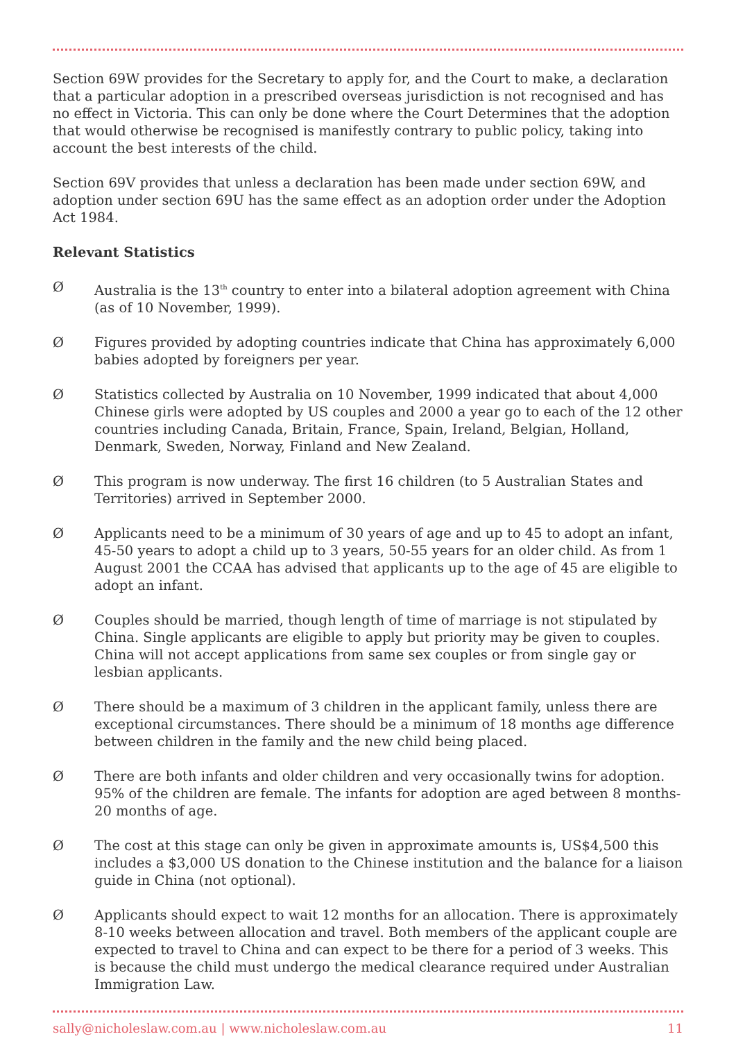Section 69W provides for the Secretary to apply for, and the Court to make, a declaration that a particular adoption in a prescribed overseas jurisdiction is not recognised and has no effect in Victoria. This can only be done where the Court Determines that the adoption that would otherwise be recognised is manifestly contrary to public policy, taking into account the best interests of the child.
Section 69V provides that unless a declaration has been made under section 69W, and adoption under section 69U has the same effect as an adoption order under the Adoption Act 1984.
Relevant Statistics
Ø Australia is the 13<sup>th</sup> country to enter into a bilateral adoption agreement with China (as of 10 November, 1999).
Ø Figures provided by adopting countries indicate that China has approximately 6,000 babies adopted by foreigners per year.
Ø Statistics collected by Australia on 10 November, 1999 indicated that about 4,000 Chinese girls were adopted by US couples and 2000 a year go to each of the 12 other countries including Canada, Britain, France, Spain, Ireland, Belgian, Holland, Denmark, Sweden, Norway, Finland and New Zealand.
Ø This program is now underway. The first 16 children (to 5 Australian States and Territories) arrived in September 2000.
Ø Applicants need to be a minimum of 30 years of age and up to 45 to adopt an infant, 45-50 years to adopt a child up to 3 years, 50-55 years for an older child. As from 1 August 2001 the CCAA has advised that applicants up to the age of 45 are eligible to adopt an infant.
Ø Couples should be married, though length of time of marriage is not stipulated by China. Single applicants are eligible to apply but priority may be given to couples. China will not accept applications from same sex couples or from single gay or lesbian applicants.
Ø There should be a maximum of 3 children in the applicant family, unless there are exceptional circumstances. There should be a minimum of 18 months age difference between children in the family and the new child being placed.
Ø There are both infants and older children and very occasionally twins for adoption. 95% of the children are female. The infants for adoption are aged between 8 months-20 months of age.
Ø The cost at this stage can only be given in approximate amounts is, US$4,500 this includes a $3,000 US donation to the Chinese institution and the balance for a liaison guide in China (not optional).
Ø Applicants should expect to wait 12 months for an allocation. There is approximately 8-10 weeks between allocation and travel. Both members of the applicant couple are expected to travel to China and can expect to be there for a period of 3 weeks. This is because the child must undergo the medical clearance required under Australian Immigration Law.
sally@nicholeslaw.com.au | www.nicholeslaw.com.au 11